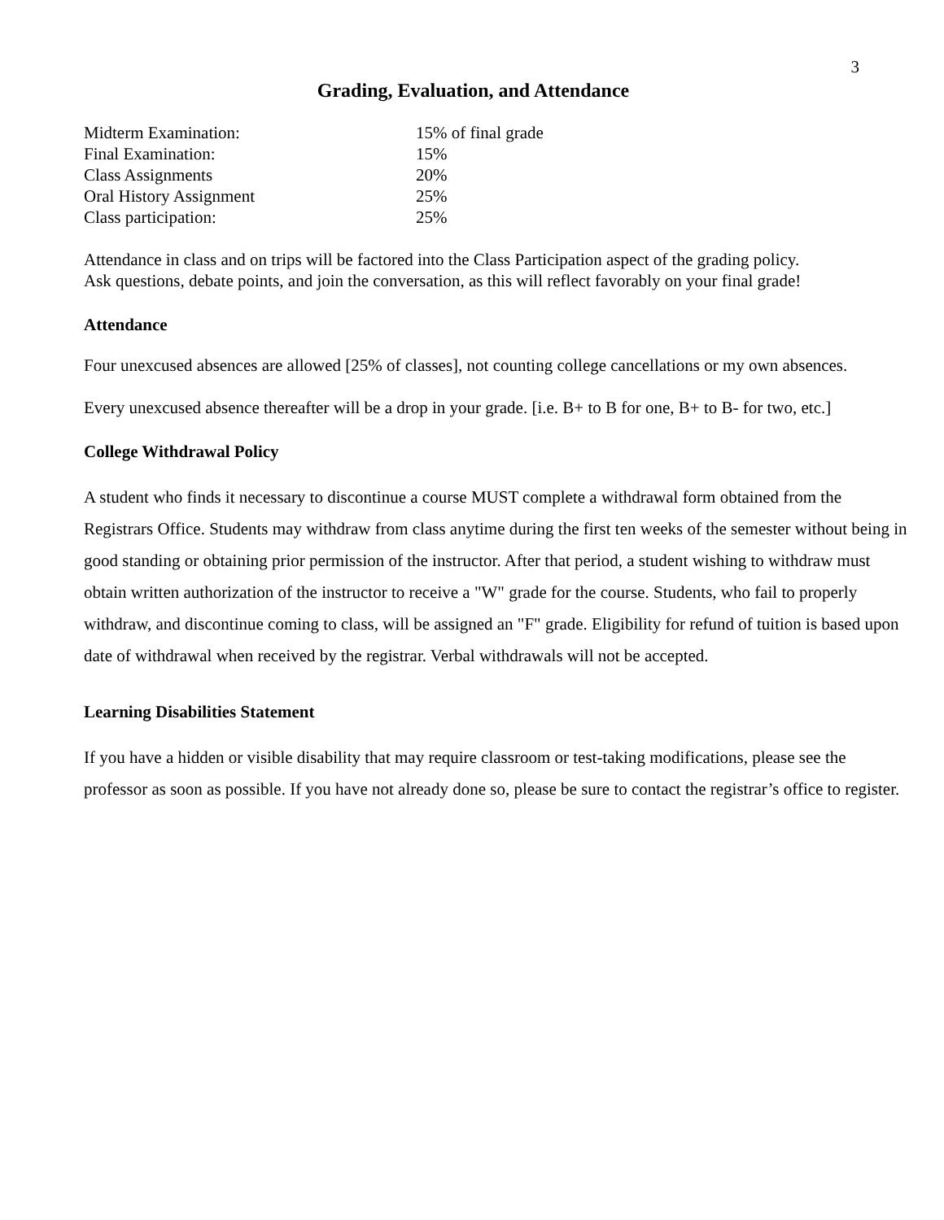3
Grading, Evaluation, and Attendance
| Midterm Examination: | 15% of final grade |
| Final Examination: | 15% |
| Class Assignments | 20% |
| Oral History Assignment | 25% |
| Class participation: | 25% |
Attendance in class and on trips will be factored into the Class Participation aspect of the grading policy.
Ask questions, debate points, and join the conversation, as this will reflect favorably on your final grade!
Attendance
Four unexcused absences are allowed [25% of classes], not counting college cancellations or my own absences.
Every unexcused absence thereafter will be a drop in your grade. [i.e. B+ to B for one, B+ to B- for two, etc.]
College Withdrawal Policy
A student who finds it necessary to discontinue a course MUST complete a withdrawal form obtained from the Registrars Office. Students may withdraw from class anytime during the first ten weeks of the semester without being in good standing or obtaining prior permission of the instructor. After that period, a student wishing to withdraw must obtain written authorization of the instructor to receive a "W" grade for the course. Students, who fail to properly withdraw, and discontinue coming to class, will be assigned an "F" grade. Eligibility for refund of tuition is based upon date of withdrawal when received by the registrar. Verbal withdrawals will not be accepted.
Learning Disabilities Statement
If you have a hidden or visible disability that may require classroom or test-taking modifications, please see the professor as soon as possible. If you have not already done so, please be sure to contact the registrar’s office to register.